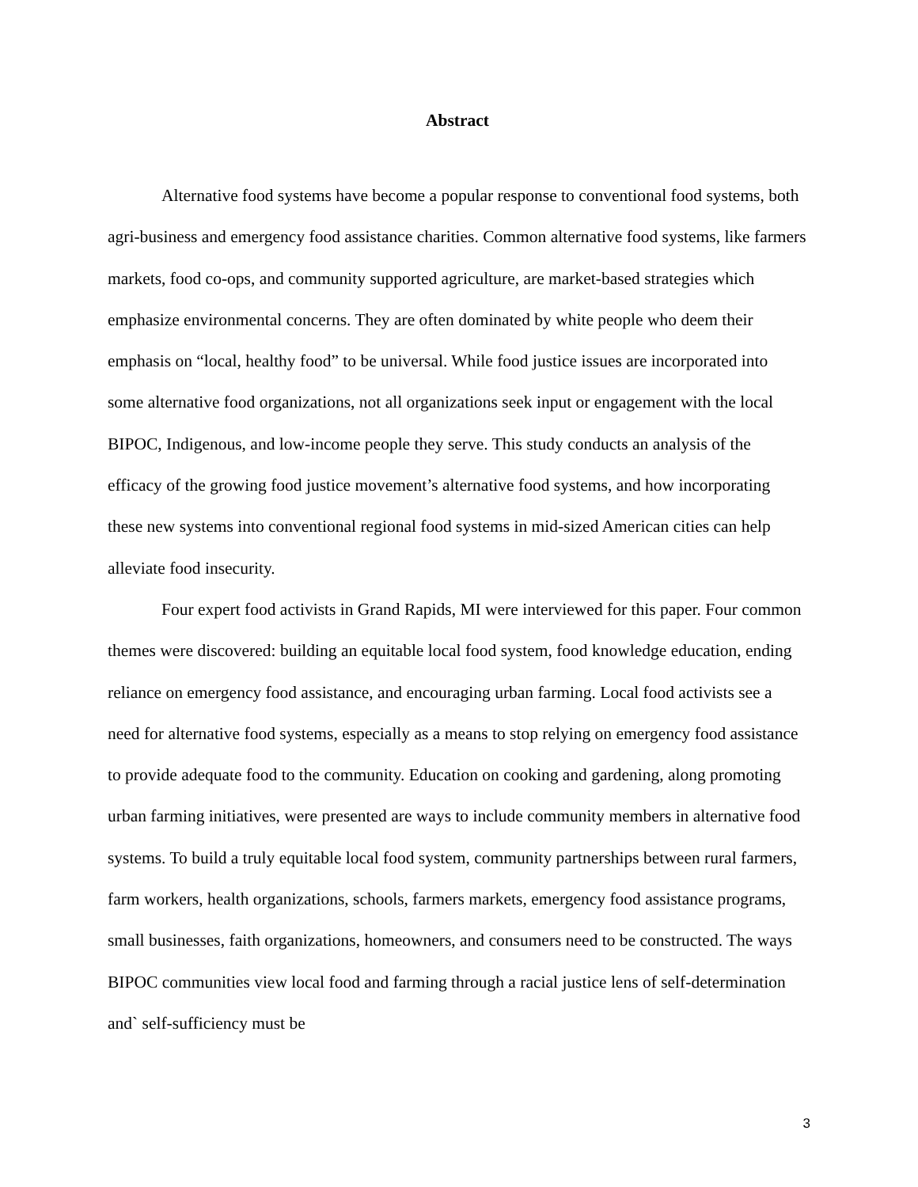Abstract
Alternative food systems have become a popular response to conventional food systems, both agri-business and emergency food assistance charities. Common alternative food systems, like farmers markets, food co-ops, and community supported agriculture, are market-based strategies which emphasize environmental concerns. They are often dominated by white people who deem their emphasis on “local, healthy food” to be universal. While food justice issues are incorporated into some alternative food organizations, not all organizations seek input or engagement with the local BIPOC, Indigenous, and low-income people they serve. This study conducts an analysis of the efficacy of the growing food justice movement’s alternative food systems, and how incorporating these new systems into conventional regional food systems in mid-sized American cities can help alleviate food insecurity.
Four expert food activists in Grand Rapids, MI were interviewed for this paper. Four common themes were discovered: building an equitable local food system, food knowledge education, ending reliance on emergency food assistance, and encouraging urban farming. Local food activists see a need for alternative food systems, especially as a means to stop relying on emergency food assistance to provide adequate food to the community. Education on cooking and gardening, along promoting urban farming initiatives, were presented are ways to include community members in alternative food systems. To build a truly equitable local food system, community partnerships between rural farmers, farm workers, health organizations, schools, farmers markets, emergency food assistance programs, small businesses, faith organizations, homeowners, and consumers need to be constructed. The ways BIPOC communities view local food and farming through a racial justice lens of self-determination and` self-sufficiency must be
3